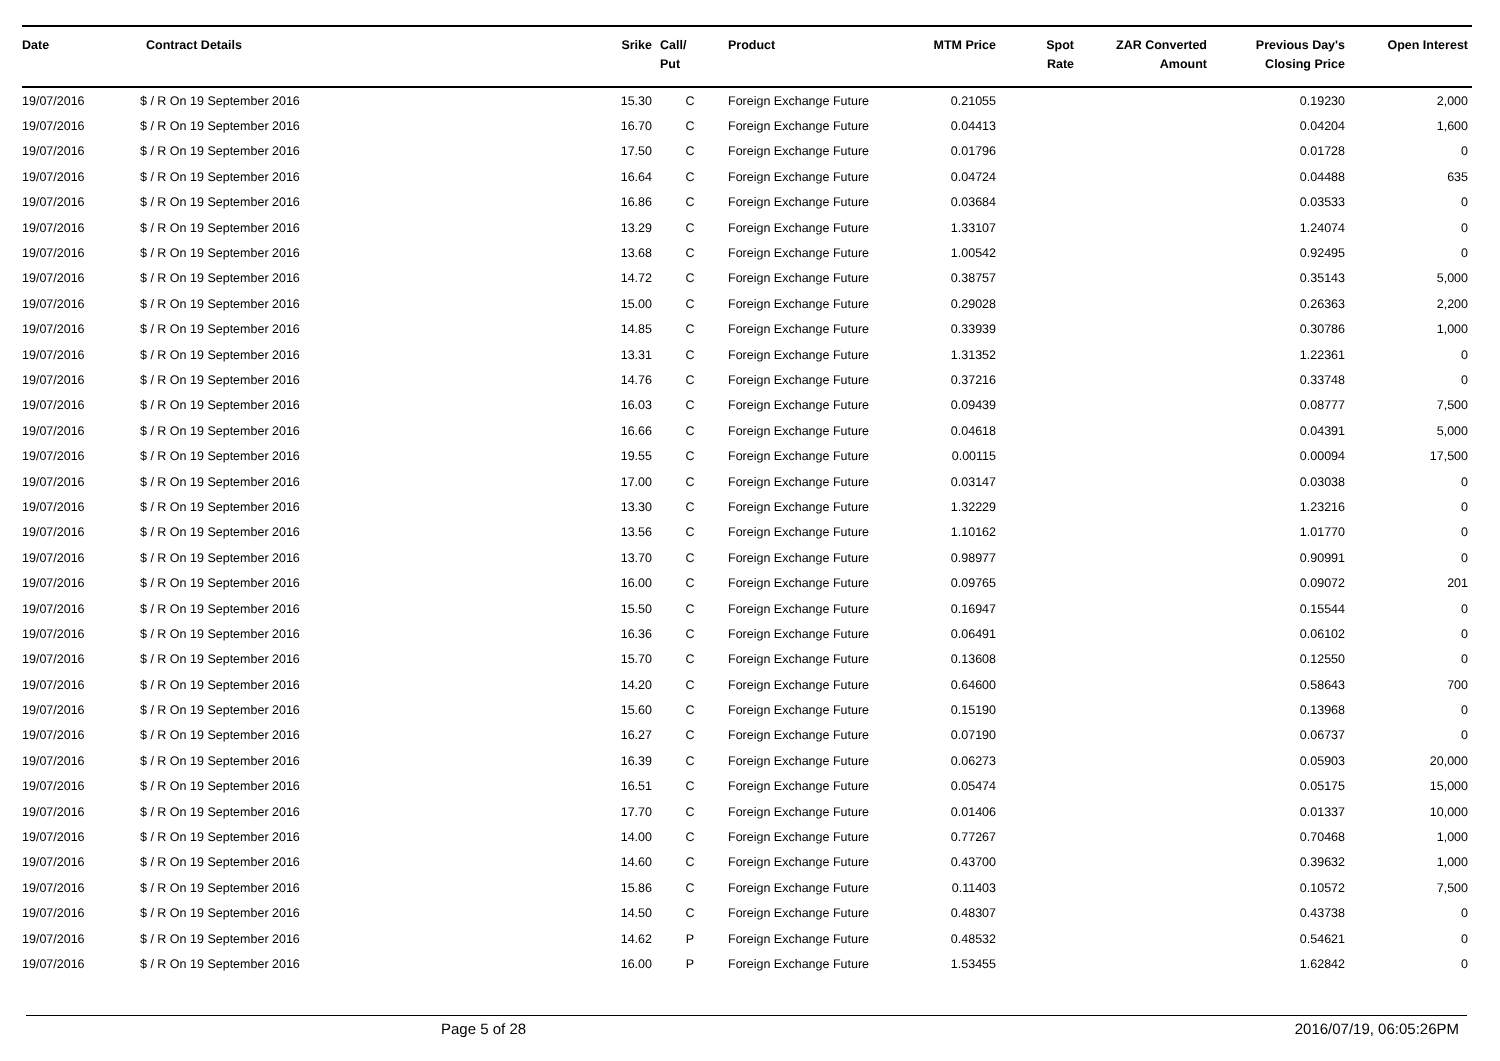| Date | Contract Details | Srike | Call/ Put | Product | MTM Price | Spot Rate | ZAR Converted Amount | Previous Day's Closing Price | Open Interest |
| --- | --- | --- | --- | --- | --- | --- | --- | --- | --- |
| 19/07/2016 | $ / R On 19 September 2016 | 15.30 | C | Foreign Exchange Future | 0.21055 | | | 0.19230 | 2,000 |
| 19/07/2016 | $ / R On 19 September 2016 | 16.70 | C | Foreign Exchange Future | 0.04413 | | | 0.04204 | 1,600 |
| 19/07/2016 | $ / R On 19 September 2016 | 17.50 | C | Foreign Exchange Future | 0.01796 | | | 0.01728 | 0 |
| 19/07/2016 | $ / R On 19 September 2016 | 16.64 | C | Foreign Exchange Future | 0.04724 | | | 0.04488 | 635 |
| 19/07/2016 | $ / R On 19 September 2016 | 16.86 | C | Foreign Exchange Future | 0.03684 | | | 0.03533 | 0 |
| 19/07/2016 | $ / R On 19 September 2016 | 13.29 | C | Foreign Exchange Future | 1.33107 | | | 1.24074 | 0 |
| 19/07/2016 | $ / R On 19 September 2016 | 13.68 | C | Foreign Exchange Future | 1.00542 | | | 0.92495 | 0 |
| 19/07/2016 | $ / R On 19 September 2016 | 14.72 | C | Foreign Exchange Future | 0.38757 | | | 0.35143 | 5,000 |
| 19/07/2016 | $ / R On 19 September 2016 | 15.00 | C | Foreign Exchange Future | 0.29028 | | | 0.26363 | 2,200 |
| 19/07/2016 | $ / R On 19 September 2016 | 14.85 | C | Foreign Exchange Future | 0.33939 | | | 0.30786 | 1,000 |
| 19/07/2016 | $ / R On 19 September 2016 | 13.31 | C | Foreign Exchange Future | 1.31352 | | | 1.22361 | 0 |
| 19/07/2016 | $ / R On 19 September 2016 | 14.76 | C | Foreign Exchange Future | 0.37216 | | | 0.33748 | 0 |
| 19/07/2016 | $ / R On 19 September 2016 | 16.03 | C | Foreign Exchange Future | 0.09439 | | | 0.08777 | 7,500 |
| 19/07/2016 | $ / R On 19 September 2016 | 16.66 | C | Foreign Exchange Future | 0.04618 | | | 0.04391 | 5,000 |
| 19/07/2016 | $ / R On 19 September 2016 | 19.55 | C | Foreign Exchange Future | 0.00115 | | | 0.00094 | 17,500 |
| 19/07/2016 | $ / R On 19 September 2016 | 17.00 | C | Foreign Exchange Future | 0.03147 | | | 0.03038 | 0 |
| 19/07/2016 | $ / R On 19 September 2016 | 13.30 | C | Foreign Exchange Future | 1.32229 | | | 1.23216 | 0 |
| 19/07/2016 | $ / R On 19 September 2016 | 13.56 | C | Foreign Exchange Future | 1.10162 | | | 1.01770 | 0 |
| 19/07/2016 | $ / R On 19 September 2016 | 13.70 | C | Foreign Exchange Future | 0.98977 | | | 0.90991 | 0 |
| 19/07/2016 | $ / R On 19 September 2016 | 16.00 | C | Foreign Exchange Future | 0.09765 | | | 0.09072 | 201 |
| 19/07/2016 | $ / R On 19 September 2016 | 15.50 | C | Foreign Exchange Future | 0.16947 | | | 0.15544 | 0 |
| 19/07/2016 | $ / R On 19 September 2016 | 16.36 | C | Foreign Exchange Future | 0.06491 | | | 0.06102 | 0 |
| 19/07/2016 | $ / R On 19 September 2016 | 15.70 | C | Foreign Exchange Future | 0.13608 | | | 0.12550 | 0 |
| 19/07/2016 | $ / R On 19 September 2016 | 14.20 | C | Foreign Exchange Future | 0.64600 | | | 0.58643 | 700 |
| 19/07/2016 | $ / R On 19 September 2016 | 15.60 | C | Foreign Exchange Future | 0.15190 | | | 0.13968 | 0 |
| 19/07/2016 | $ / R On 19 September 2016 | 16.27 | C | Foreign Exchange Future | 0.07190 | | | 0.06737 | 0 |
| 19/07/2016 | $ / R On 19 September 2016 | 16.39 | C | Foreign Exchange Future | 0.06273 | | | 0.05903 | 20,000 |
| 19/07/2016 | $ / R On 19 September 2016 | 16.51 | C | Foreign Exchange Future | 0.05474 | | | 0.05175 | 15,000 |
| 19/07/2016 | $ / R On 19 September 2016 | 17.70 | C | Foreign Exchange Future | 0.01406 | | | 0.01337 | 10,000 |
| 19/07/2016 | $ / R On 19 September 2016 | 14.00 | C | Foreign Exchange Future | 0.77267 | | | 0.70468 | 1,000 |
| 19/07/2016 | $ / R On 19 September 2016 | 14.60 | C | Foreign Exchange Future | 0.43700 | | | 0.39632 | 1,000 |
| 19/07/2016 | $ / R On 19 September 2016 | 15.86 | C | Foreign Exchange Future | 0.11403 | | | 0.10572 | 7,500 |
| 19/07/2016 | $ / R On 19 September 2016 | 14.50 | C | Foreign Exchange Future | 0.48307 | | | 0.43738 | 0 |
| 19/07/2016 | $ / R On 19 September 2016 | 14.62 | P | Foreign Exchange Future | 0.48532 | | | 0.54621 | 0 |
| 19/07/2016 | $ / R On 19 September 2016 | 16.00 | P | Foreign Exchange Future | 1.53455 | | | 1.62842 | 0 |
Page 5 of 28 2016/07/19, 06:05:26PM